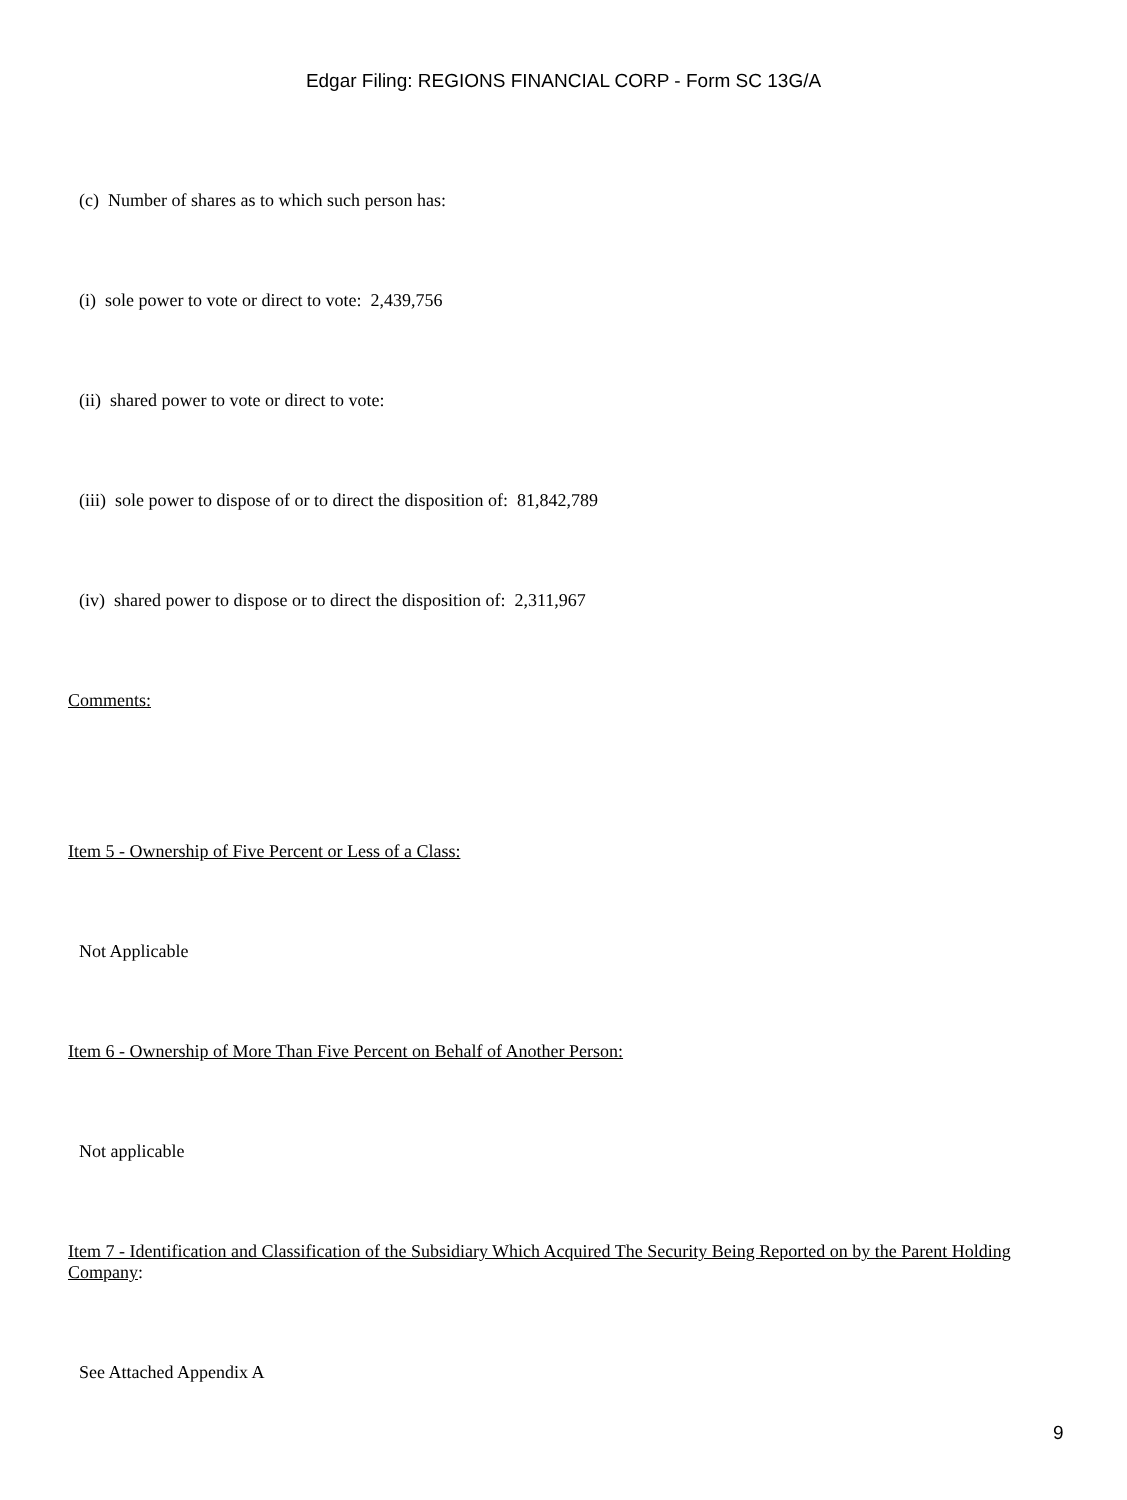Edgar Filing: REGIONS FINANCIAL CORP - Form SC 13G/A
(c) Number of shares as to which such person has:
(i) sole power to vote or direct to vote: 2,439,756
(ii) shared power to vote or direct to vote:
(iii) sole power to dispose of or to direct the disposition of: 81,842,789
(iv) shared power to dispose or to direct the disposition of: 2,311,967
Comments:
Item 5 - Ownership of Five Percent or Less of a Class:
Not Applicable
Item 6 - Ownership of More Than Five Percent on Behalf of Another Person:
Not applicable
Item 7 - Identification and Classification of the Subsidiary Which Acquired The Security Being Reported on by the Parent Holding Company:
See Attached Appendix A
9